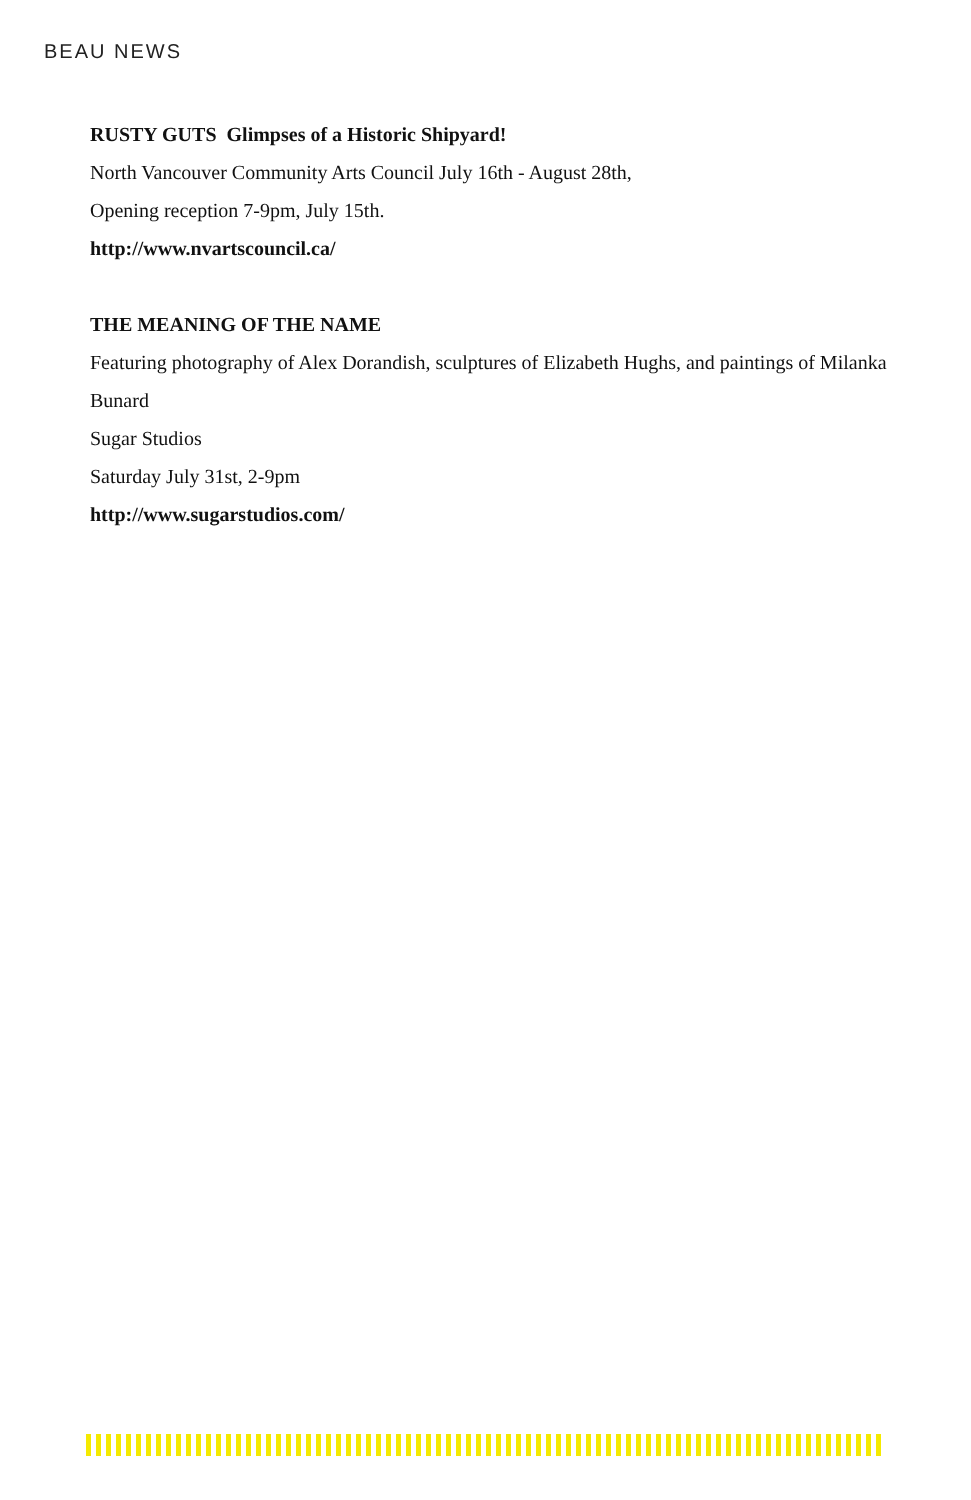BEAU NEWS
RUSTY GUTS Glimpses of a Historic Shipyard!
North Vancouver Community Arts Council July 16th - August 28th,
Opening reception 7-9pm, July 15th.
http://www.nvartscouncil.ca/
THE MEANING OF THE NAME
Featuring photography of Alex Dorandish, sculptures of Elizabeth Hughs, and paintings of Milanka Bunard
Sugar Studios
Saturday July 31st, 2-9pm
http://www.sugarstudios.com/